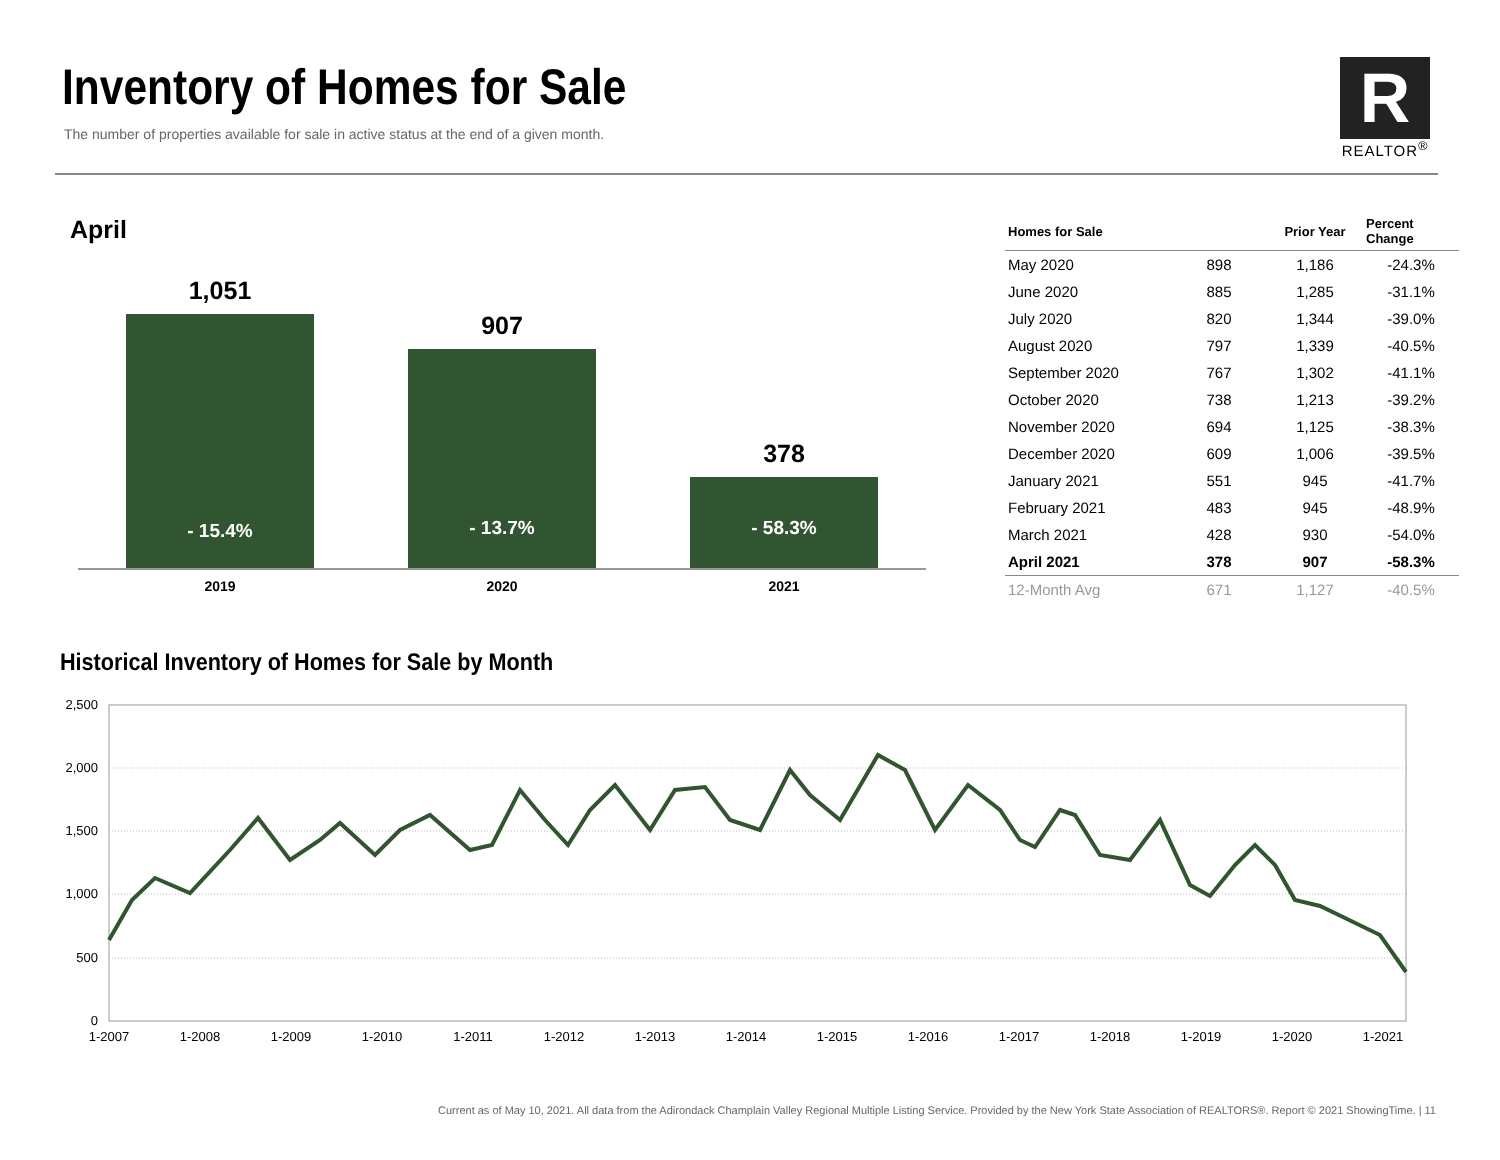Inventory of Homes for Sale
The number of properties available for sale in active status at the end of a given month.
R
REALTOR<sup>®</sup>
April
1,051
- 15.4%
907
- 13.7%
378
- 58.3%
2019 2020 2021
| Homes for Sale | | Prior Year | Percent Change |
| --- | --- | --- | --- |
| May 2020 | 898 | 1,186 | -24.3% |
| June 2020 | 885 | 1,285 | -31.1% |
| July 2020 | 820 | 1,344 | -39.0% |
| August 2020 | 797 | 1,339 | -40.5% |
| September 2020 | 767 | 1,302 | -41.1% |
| October 2020 | 738 | 1,213 | -39.2% |
| November 2020 | 694 | 1,125 | -38.3% |
| December 2020 | 609 | 1,006 | -39.5% |
| January 2021 | 551 | 945 | -41.7% |
| February 2021 | 483 | 945 | -48.9% |
| March 2021 | 428 | 930 | -54.0% |
| April 2021 | 378 | 907 | -58.3% |
| 12-Month Avg | 671 | 1,127 | -40.5% |
Historical Inventory of Homes for Sale by Month
2,500
2,000
1,500
1,000
500
0
1-2007
1-2008
1-2009
1-2010
1-2011
1-2012
1-2013
1-2014
1-2015
1-2016
1-2017
1-2018
1-2019
1-2020
1-2021
Current as of May 10, 2021. All data from the Adirondack Champlain Valley Regional Multiple Listing Service. Provided by the New York State Association of REALTORS®. Report © 2021 ShowingTime. | 11